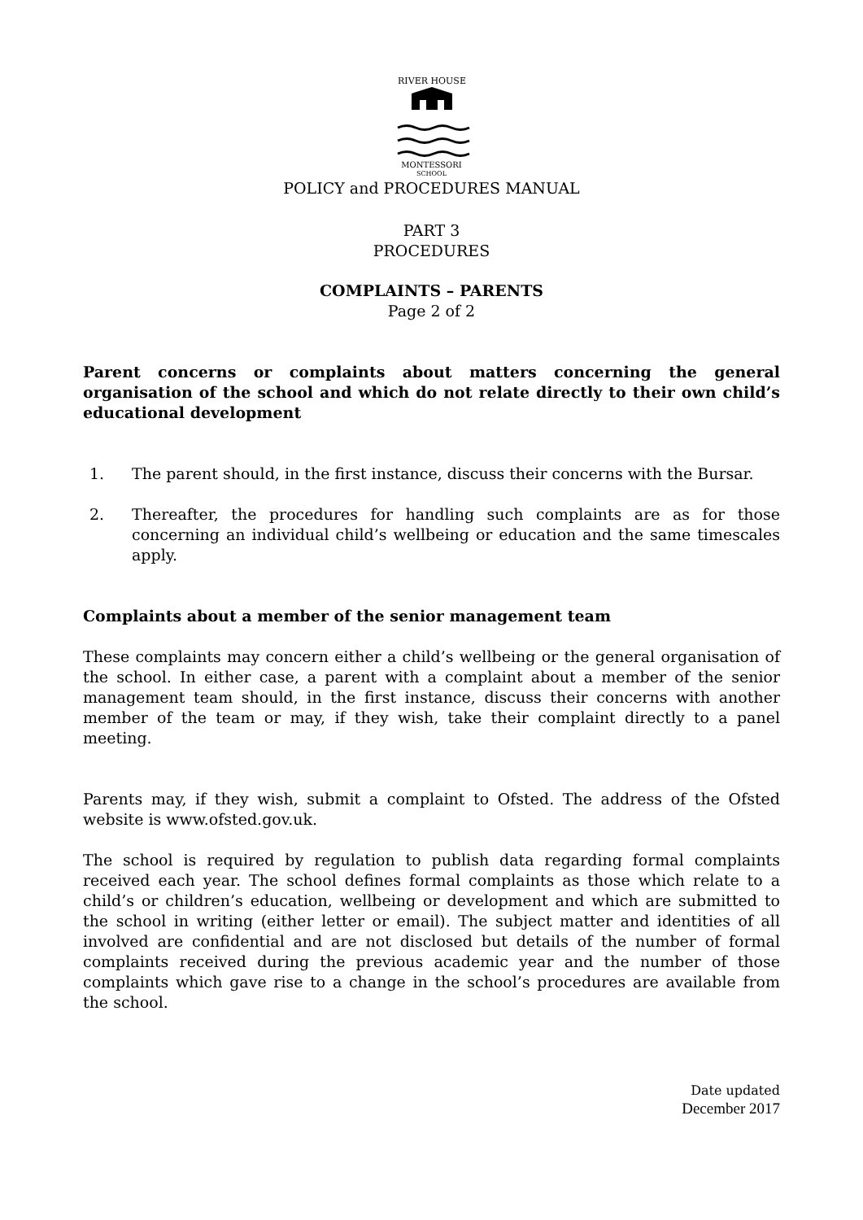RIVER HOUSE
MONTESSORI
SCHOOL
POLICY and PROCEDURES MANUAL
PART 3
PROCEDURES
COMPLAINTS – PARENTS
Page 2 of 2
Parent concerns or complaints about matters concerning the general organisation of the school and which do not relate directly to their own child’s educational development
1. The parent should, in the first instance, discuss their concerns with the Bursar.
2. Thereafter, the procedures for handling such complaints are as for those concerning an individual child’s wellbeing or education and the same timescales apply.
Complaints about a member of the senior management team
These complaints may concern either a child’s wellbeing or the general organisation of the school. In either case, a parent with a complaint about a member of the senior management team should, in the first instance, discuss their concerns with another member of the team or may, if they wish, take their complaint directly to a panel meeting.
Parents may, if they wish, submit a complaint to Ofsted. The address of the Ofsted website is www.ofsted.gov.uk.
The school is required by regulation to publish data regarding formal complaints received each year. The school defines formal complaints as those which relate to a child’s or children’s education, wellbeing or development and which are submitted to the school in writing (either letter or email). The subject matter and identities of all involved are confidential and are not disclosed but details of the number of formal complaints received during the previous academic year and the number of those complaints which gave rise to a change in the school’s procedures are available from the school.
Date updated
December 2017